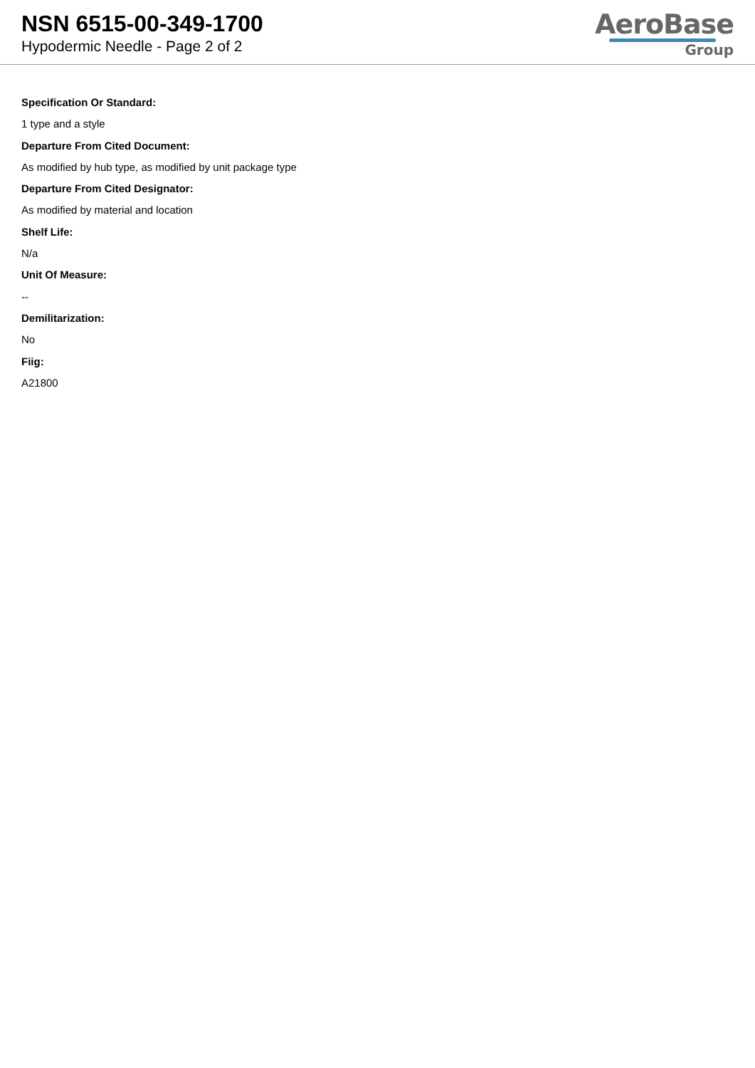NSN 6515-00-349-1700
Hypodermic Needle - Page 2 of 2
AeroBase
Group
Specification Or Standard:
1 type and a style
Departure From Cited Document:
As modified by hub type, as modified by unit package type
Departure From Cited Designator:
As modified by material and location
Shelf Life:
N/a
Unit Of Measure:
--
Demilitarization:
No
Fiig:
A21800